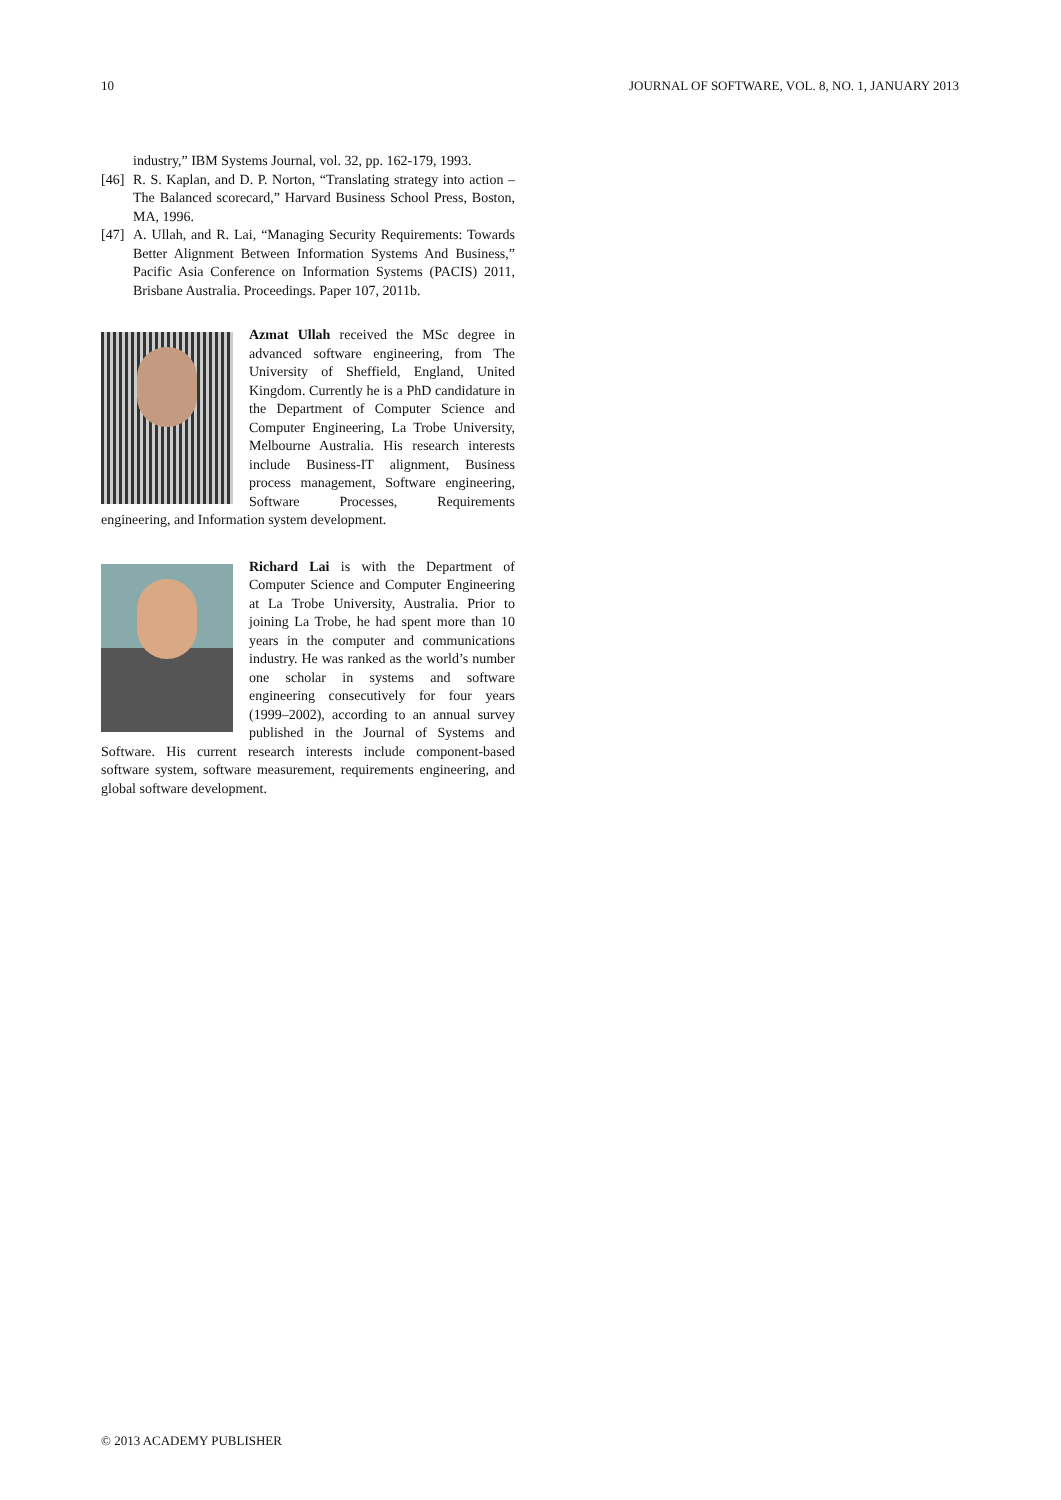10 JOURNAL OF SOFTWARE, VOL. 8, NO. 1, JANUARY 2013
industry,” IBM Systems Journal, vol. 32, pp. 162-179, 1993.
[46] R. S. Kaplan, and D. P. Norton, “Translating strategy into action – The Balanced scorecard,” Harvard Business School Press, Boston, MA, 1996.
[47] A. Ullah, and R. Lai, “Managing Security Requirements: Towards Better Alignment Between Information Systems And Business,” Pacific Asia Conference on Information Systems (PACIS) 2011, Brisbane Australia. Proceedings. Paper 107, 2011b.
Azmat Ullah received the MSc degree in advanced software engineering, from The University of Sheffield, England, United Kingdom. Currently he is a PhD candidature in the Department of Computer Science and Computer Engineering, La Trobe University, Melbourne Australia. His research interests include Business-IT alignment, Business process management, Software engineering, Software Processes, Requirements engineering, and Information system development.
Richard Lai is with the Department of Computer Science and Computer Engineering at La Trobe University, Australia. Prior to joining La Trobe, he had spent more than 10 years in the computer and communications industry. He was ranked as the world’s number one scholar in systems and software engineering consecutively for four years (1999–2002), according to an annual survey published in the Journal of Systems and Software. His current research interests include component-based software system, software measurement, requirements engineering, and global software development.
© 2013 ACADEMY PUBLISHER